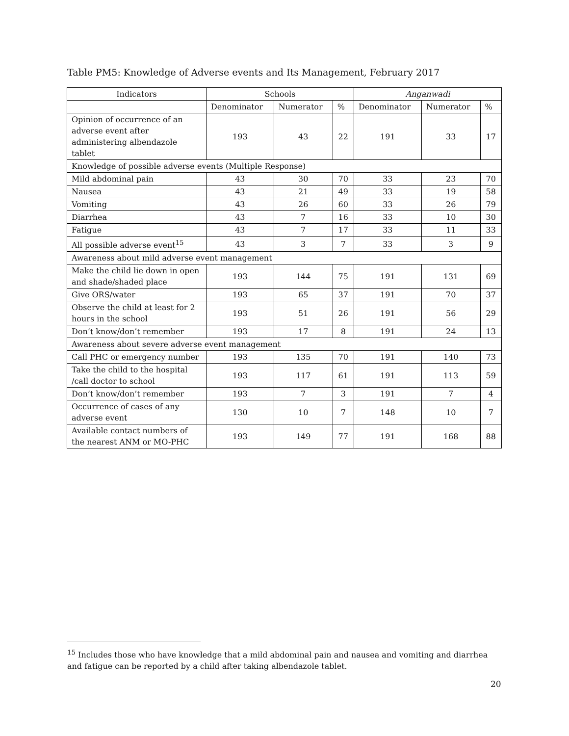Table PM5: Knowledge of Adverse events and Its Management, February 2017
| Indicators | Schools | | | Anganwadi | | |
| --- | --- | --- | --- | --- | --- | --- |
| | Denominator | Numerator | % | Denominator | Numerator | % |
| Opinion of occurrence of an adverse event after administering albendazole tablet | 193 | 43 | 22 | 191 | 33 | 17 |
| Knowledge of possible adverse events (Multiple Response) | | | | | | |
| Mild abdominal pain | 43 | 30 | 70 | 33 | 23 | 70 |
| Nausea | 43 | 21 | 49 | 33 | 19 | 58 |
| Vomiting | 43 | 26 | 60 | 33 | 26 | 79 |
| Diarrhea | 43 | 7 | 16 | 33 | 10 | 30 |
| Fatigue | 43 | 7 | 17 | 33 | 11 | 33 |
| All possible adverse event<sup>15</sup> | 43 | 3 | 7 | 33 | 3 | 9 |
| Awareness about mild adverse event management | | | | | | |
| Make the child lie down in open and shade/shaded place | 193 | 144 | 75 | 191 | 131 | 69 |
| Give ORS/water | 193 | 65 | 37 | 191 | 70 | 37 |
| Observe the child at least for 2 hours in the school | 193 | 51 | 26 | 191 | 56 | 29 |
| Don’t know/don’t remember | 193 | 17 | 8 | 191 | 24 | 13 |
| Awareness about severe adverse event management | | | | | | |
| Call PHC or emergency number | 193 | 135 | 70 | 191 | 140 | 73 |
| Take the child to the hospital /call doctor to school | 193 | 117 | 61 | 191 | 113 | 59 |
| Don’t know/don’t remember | 193 | 7 | 3 | 191 | 7 | 4 |
| Occurrence of cases of any adverse event | 130 | 10 | 7 | 148 | 10 | 7 |
| Available contact numbers of the nearest ANM or MO-PHC | 193 | 149 | 77 | 191 | 168 | 88 |
<sup>15</sup> Includes those who have knowledge that a mild abdominal pain and nausea and vomiting and diarrhea and fatigue can be reported by a child after taking albendazole tablet.
20